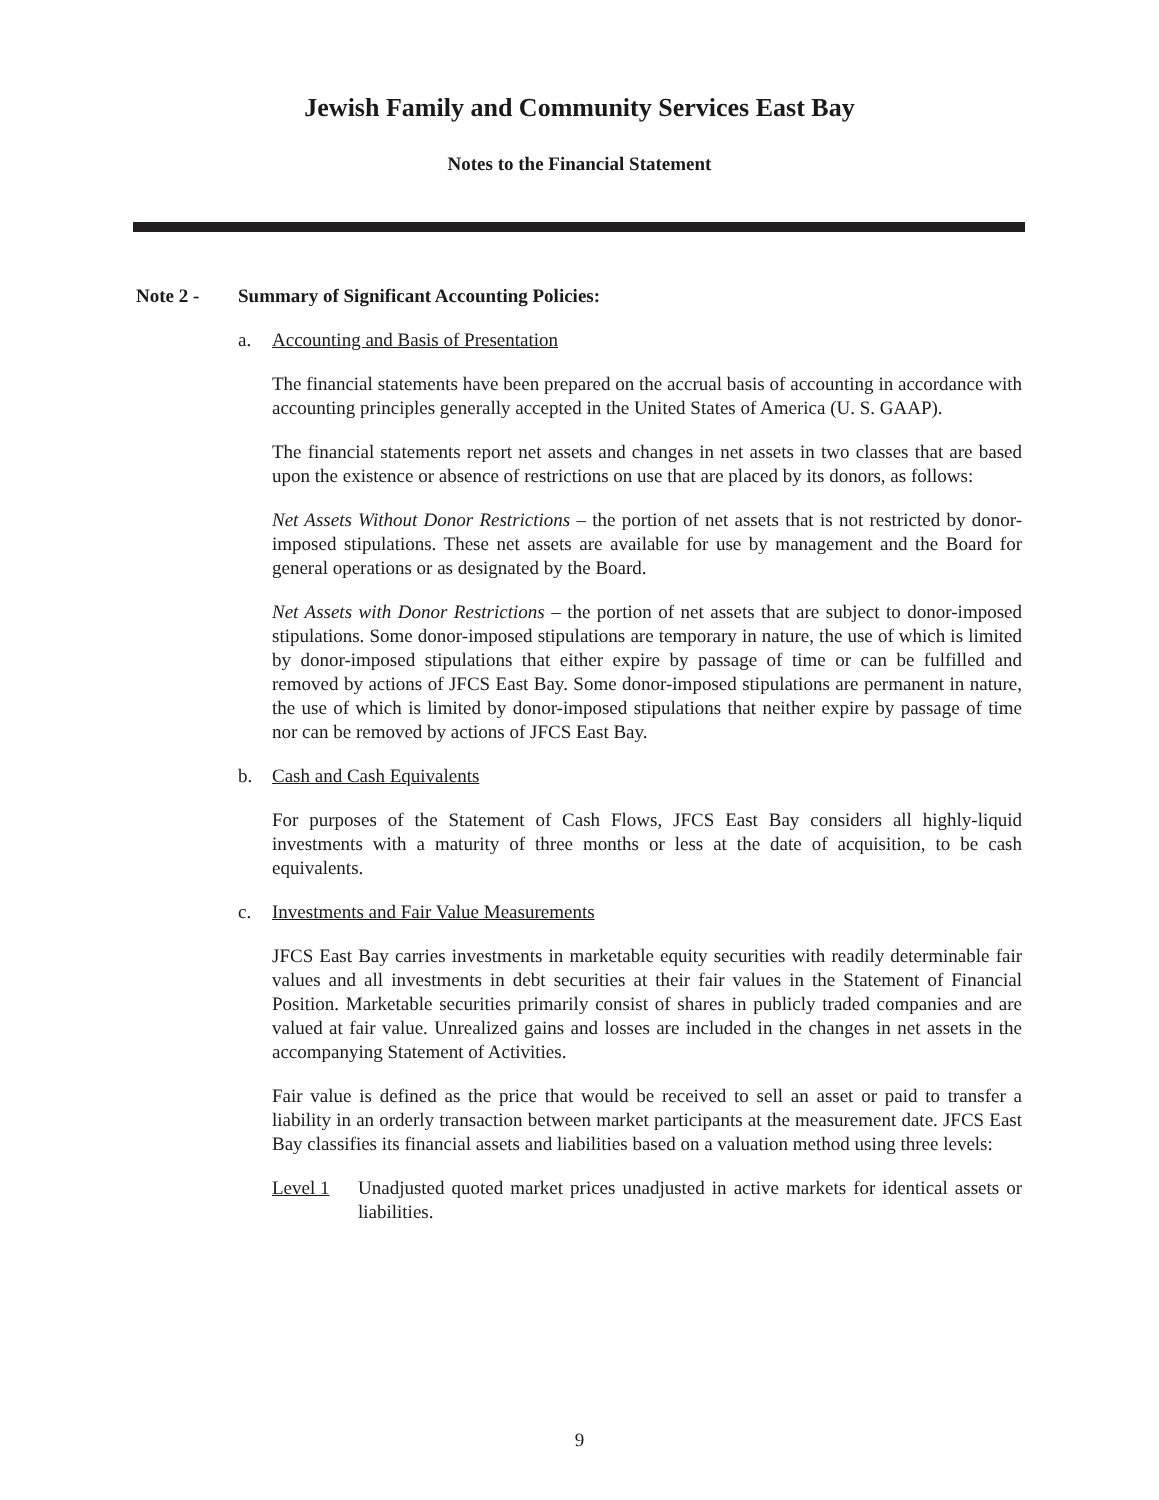Jewish Family and Community Services East Bay
Notes to the Financial Statement
Note 2 - Summary of Significant Accounting Policies:
a. Accounting and Basis of Presentation
The financial statements have been prepared on the accrual basis of accounting in accordance with accounting principles generally accepted in the United States of America (U. S. GAAP).
The financial statements report net assets and changes in net assets in two classes that are based upon the existence or absence of restrictions on use that are placed by its donors, as follows:
Net Assets Without Donor Restrictions – the portion of net assets that is not restricted by donor-imposed stipulations. These net assets are available for use by management and the Board for general operations or as designated by the Board.
Net Assets with Donor Restrictions – the portion of net assets that are subject to donor-imposed stipulations. Some donor-imposed stipulations are temporary in nature, the use of which is limited by donor-imposed stipulations that either expire by passage of time or can be fulfilled and removed by actions of JFCS East Bay. Some donor-imposed stipulations are permanent in nature, the use of which is limited by donor-imposed stipulations that neither expire by passage of time nor can be removed by actions of JFCS East Bay.
b. Cash and Cash Equivalents
For purposes of the Statement of Cash Flows, JFCS East Bay considers all highly-liquid investments with a maturity of three months or less at the date of acquisition, to be cash equivalents.
c. Investments and Fair Value Measurements
JFCS East Bay carries investments in marketable equity securities with readily determinable fair values and all investments in debt securities at their fair values in the Statement of Financial Position. Marketable securities primarily consist of shares in publicly traded companies and are valued at fair value. Unrealized gains and losses are included in the changes in net assets in the accompanying Statement of Activities.
Fair value is defined as the price that would be received to sell an asset or paid to transfer a liability in an orderly transaction between market participants at the measurement date. JFCS East Bay classifies its financial assets and liabilities based on a valuation method using three levels:
Level 1 Unadjusted quoted market prices unadjusted in active markets for identical assets or liabilities.
9